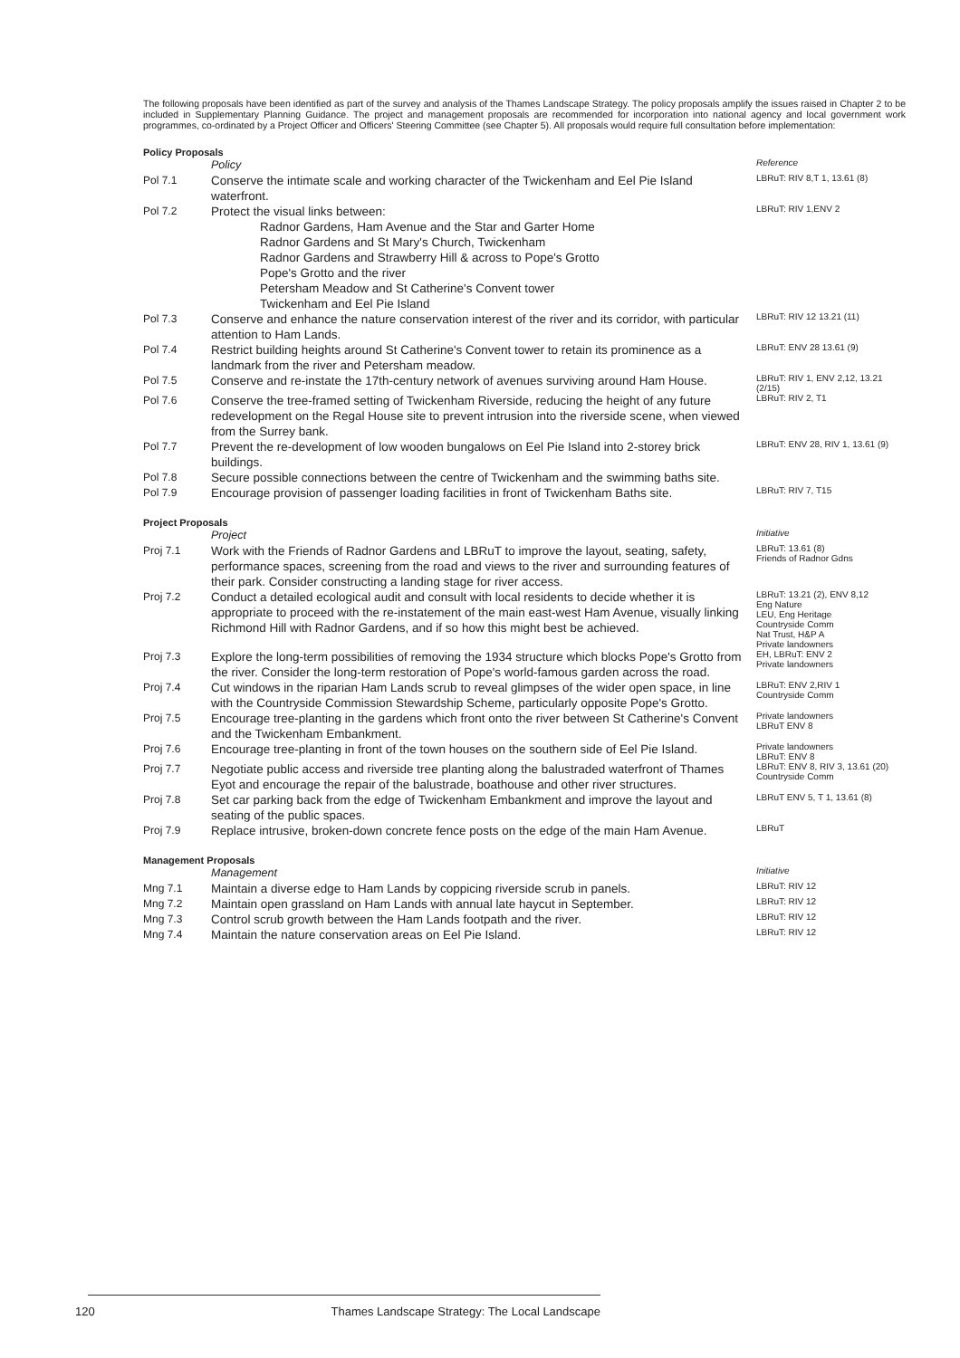The following proposals have been identified as part of the survey and analysis of the Thames Landscape Strategy. The policy proposals amplify the issues raised in Chapter 2 to be included in Supplementary Planning Guidance. The project and management proposals are recommended for incorporation into national agency and local government work programmes, co-ordinated by a Project Officer and Officers' Steering Committee (see Chapter 5). All proposals would require full consultation before implementation:
Policy Proposals
| | Policy | Reference |
| Pol 7.1 | Conserve the intimate scale and working character of the Twickenham and Eel Pie Island waterfront. | LBRuT: RIV 8,T 1, 13.61 (8) |
| Pol 7.2 | Protect the visual links between: Radnor Gardens, Ham Avenue and the Star and Garter Home Radnor Gardens and St Mary's Church, Twickenham Radnor Gardens and Strawberry Hill & across to Pope's Grotto Pope's Grotto and the river Petersham Meadow and St Catherine's Convent tower Twickenham and Eel Pie Island | LBRuT: RIV 1,ENV 2 |
| Pol 7.3 | Conserve and enhance the nature conservation interest of the river and its corridor, with particular attention to Ham Lands. | LBRuT: RIV 12 13.21 (11) |
| Pol 7.4 | Restrict building heights around St Catherine's Convent tower to retain its prominence as a landmark from the river and Petersham meadow. | LBRuT: ENV 28 13.61 (9) |
| Pol 7.5 | Conserve and re-instate the 17th-century network of avenues surviving around Ham House. | LBRuT: RIV 1, ENV 2,12, 13.21 (2/15) |
| Pol 7.6 | Conserve the tree-framed setting of Twickenham Riverside, reducing the height of any future redevelopment on the Regal House site to prevent intrusion into the riverside scene, when viewed from the Surrey bank. | LBRuT: RIV 2, T1 |
| Pol 7.7 | Prevent the re-development of low wooden bungalows on Eel Pie Island into 2-storey brick buildings. | LBRuT: ENV 28, RIV 1, 13.61 (9) |
| Pol 7.8 | Secure possible connections between the centre of Twickenham and the swimming baths site. | |
| Pol 7.9 | Encourage provision of passenger loading facilities in front of Twickenham Baths site. | LBRuT: RIV 7, T15 |
Project Proposals
| | Project | Initiative |
| Proj 7.1 | Work with the Friends of Radnor Gardens and LBRuT to improve the layout, seating, safety, performance spaces, screening from the road and views to the river and surrounding features of their park. Consider constructing a landing stage for river access. | LBRuT: 13.61 (8) Friends of Radnor Gdns |
| Proj 7.2 | Conduct a detailed ecological audit and consult with local residents to decide whether it is appropriate to proceed with the re-instatement of the main east-west Ham Avenue, visually linking Richmond Hill with Radnor Gardens, and if so how this might best be achieved. | LBRuT: 13.21 (2), ENV 8,12 Eng Nature LEU, Eng Heritage Countryside Comm Nat Trust, H&P A Private landowners |
| Proj 7.3 | Explore the long-term possibilities of removing the 1934 structure which blocks Pope's Grotto from the river. Consider the long-term restoration of Pope's world-famous garden across the road. | EH, LBRuT: ENV 2 Private landowners |
| Proj 7.4 | Cut windows in the riparian Ham Lands scrub to reveal glimpses of the wider open space, in line with the Countryside Commission Stewardship Scheme, particularly opposite Pope's Grotto. | LBRuT: ENV 2,RIV 1 Countryside Comm |
| Proj 7.5 | Encourage tree-planting in the gardens which front onto the river between St Catherine's Convent and the Twickenham Embankment. | Private landowners LBRuT ENV 8 |
| Proj 7.6 | Encourage tree-planting in front of the town houses on the southern side of Eel Pie Island. | Private landowners LBRuT: ENV 8 |
| Proj 7.7 | Negotiate public access and riverside tree planting along the balustraded waterfront of Thames Eyot and encourage the repair of the balustrade, boathouse and other river structures. | LBRuT: ENV 8, RIV 3, 13.61 (20) Countryside Comm |
| Proj 7.8 | Set car parking back from the edge of Twickenham Embankment and improve the layout and seating of the public spaces. | LBRuT ENV 5, T 1, 13.61 (8) |
| Proj 7.9 | Replace intrusive, broken-down concrete fence posts on the edge of the main Ham Avenue. | LBRuT |
Management Proposals
| | Management | Initiative |
| Mng 7.1 | Maintain a diverse edge to Ham Lands by coppicing riverside scrub in panels. | LBRuT: RIV 12 |
| Mng 7.2 | Maintain open grassland on Ham Lands with annual late haycut in September. | LBRuT: RIV 12 |
| Mng 7.3 | Control scrub growth between the Ham Lands footpath and the river. | LBRuT: RIV 12 |
| Mng 7.4 | Maintain the nature conservation areas on Eel Pie Island. | LBRuT: RIV 12 |
120 Thames Landscape Strategy: The Local Landscape